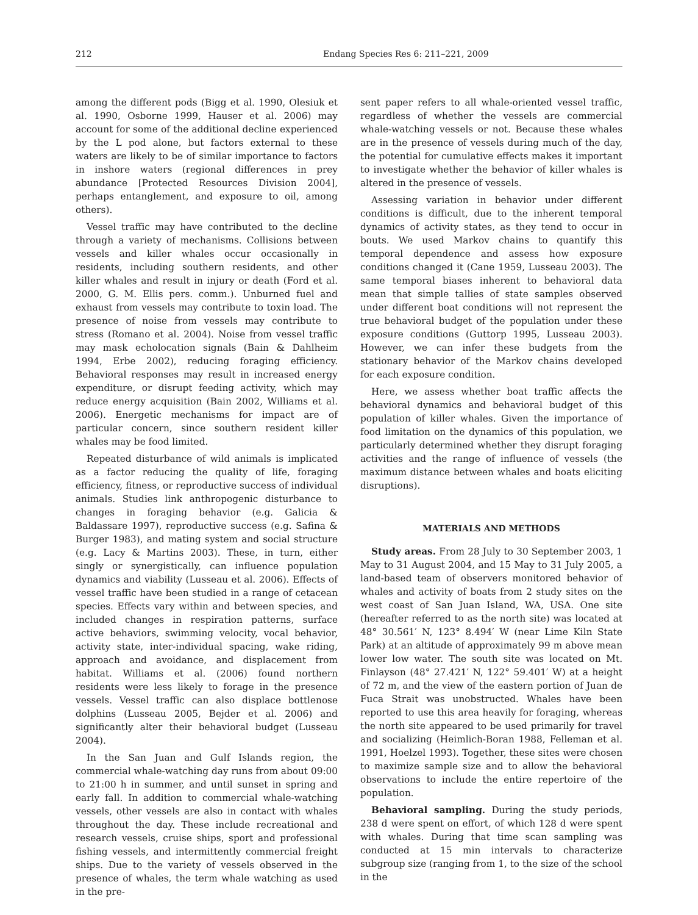212 Endang Species Res 6: 211–221, 2009
among the different pods (Bigg et al. 1990, Olesiuk et al. 1990, Osborne 1999, Hauser et al. 2006) may account for some of the additional decline experienced by the L pod alone, but factors external to these waters are likely to be of similar importance to factors in inshore waters (regional differences in prey abundance [Protected Resources Division 2004], perhaps entanglement, and exposure to oil, among others).
Vessel traffic may have contributed to the decline through a variety of mechanisms. Collisions between vessels and killer whales occur occasionally in residents, including southern residents, and other killer whales and result in injury or death (Ford et al. 2000, G. M. Ellis pers. comm.). Unburned fuel and exhaust from vessels may contribute to toxin load. The presence of noise from vessels may contribute to stress (Romano et al. 2004). Noise from vessel traffic may mask echolocation signals (Bain & Dahlheim 1994, Erbe 2002), reducing foraging efficiency. Behavioral responses may result in increased energy expenditure, or disrupt feeding activity, which may reduce energy acquisition (Bain 2002, Williams et al. 2006). Energetic mechanisms for impact are of particular concern, since southern resident killer whales may be food limited.
Repeated disturbance of wild animals is implicated as a factor reducing the quality of life, foraging efficiency, fitness, or reproductive success of individual animals. Studies link anthropogenic disturbance to changes in foraging behavior (e.g. Galicia & Baldassare 1997), reproductive success (e.g. Safina & Burger 1983), and mating system and social structure (e.g. Lacy & Martins 2003). These, in turn, either singly or synergistically, can influence population dynamics and viability (Lusseau et al. 2006). Effects of vessel traffic have been studied in a range of cetacean species. Effects vary within and between species, and included changes in respiration patterns, surface active behaviors, swimming velocity, vocal behavior, activity state, inter-individual spacing, wake riding, approach and avoidance, and displacement from habitat. Williams et al. (2006) found northern residents were less likely to forage in the presence vessels. Vessel traffic can also displace bottlenose dolphins (Lusseau 2005, Bejder et al. 2006) and significantly alter their behavioral budget (Lusseau 2004).
In the San Juan and Gulf Islands region, the commercial whale-watching day runs from about 09:00 to 21:00 h in summer, and until sunset in spring and early fall. In addition to commercial whale-watching vessels, other vessels are also in contact with whales throughout the day. These include recreational and research vessels, cruise ships, sport and professional fishing vessels, and intermittently commercial freight ships. Due to the variety of vessels observed in the presence of whales, the term whale watching as used in the pre-
sent paper refers to all whale-oriented vessel traffic, regardless of whether the vessels are commercial whale-watching vessels or not. Because these whales are in the presence of vessels during much of the day, the potential for cumulative effects makes it important to investigate whether the behavior of killer whales is altered in the presence of vessels.
Assessing variation in behavior under different conditions is difficult, due to the inherent temporal dynamics of activity states, as they tend to occur in bouts. We used Markov chains to quantify this temporal dependence and assess how exposure conditions changed it (Cane 1959, Lusseau 2003). The same temporal biases inherent to behavioral data mean that simple tallies of state samples observed under different boat conditions will not represent the true behavioral budget of the population under these exposure conditions (Guttorp 1995, Lusseau 2003). However, we can infer these budgets from the stationary behavior of the Markov chains developed for each exposure condition.
Here, we assess whether boat traffic affects the behavioral dynamics and behavioral budget of this population of killer whales. Given the importance of food limitation on the dynamics of this population, we particularly determined whether they disrupt foraging activities and the range of influence of vessels (the maximum distance between whales and boats eliciting disruptions).
MATERIALS AND METHODS
Study areas. From 28 July to 30 September 2003, 1 May to 31 August 2004, and 15 May to 31 July 2005, a land-based team of observers monitored behavior of whales and activity of boats from 2 study sites on the west coast of San Juan Island, WA, USA. One site (hereafter referred to as the north site) was located at 48° 30.561′ N, 123° 8.494′ W (near Lime Kiln State Park) at an altitude of approximately 99 m above mean lower low water. The south site was located on Mt. Finlayson (48° 27.421′ N, 122° 59.401′ W) at a height of 72 m, and the view of the eastern portion of Juan de Fuca Strait was unobstructed. Whales have been reported to use this area heavily for foraging, whereas the north site appeared to be used primarily for travel and socializing (Heimlich-Boran 1988, Felleman et al. 1991, Hoelzel 1993). Together, these sites were chosen to maximize sample size and to allow the behavioral observations to include the entire repertoire of the population.
Behavioral sampling. During the study periods, 238 d were spent on effort, of which 128 d were spent with whales. During that time scan sampling was conducted at 15 min intervals to characterize subgroup size (ranging from 1, to the size of the school in the